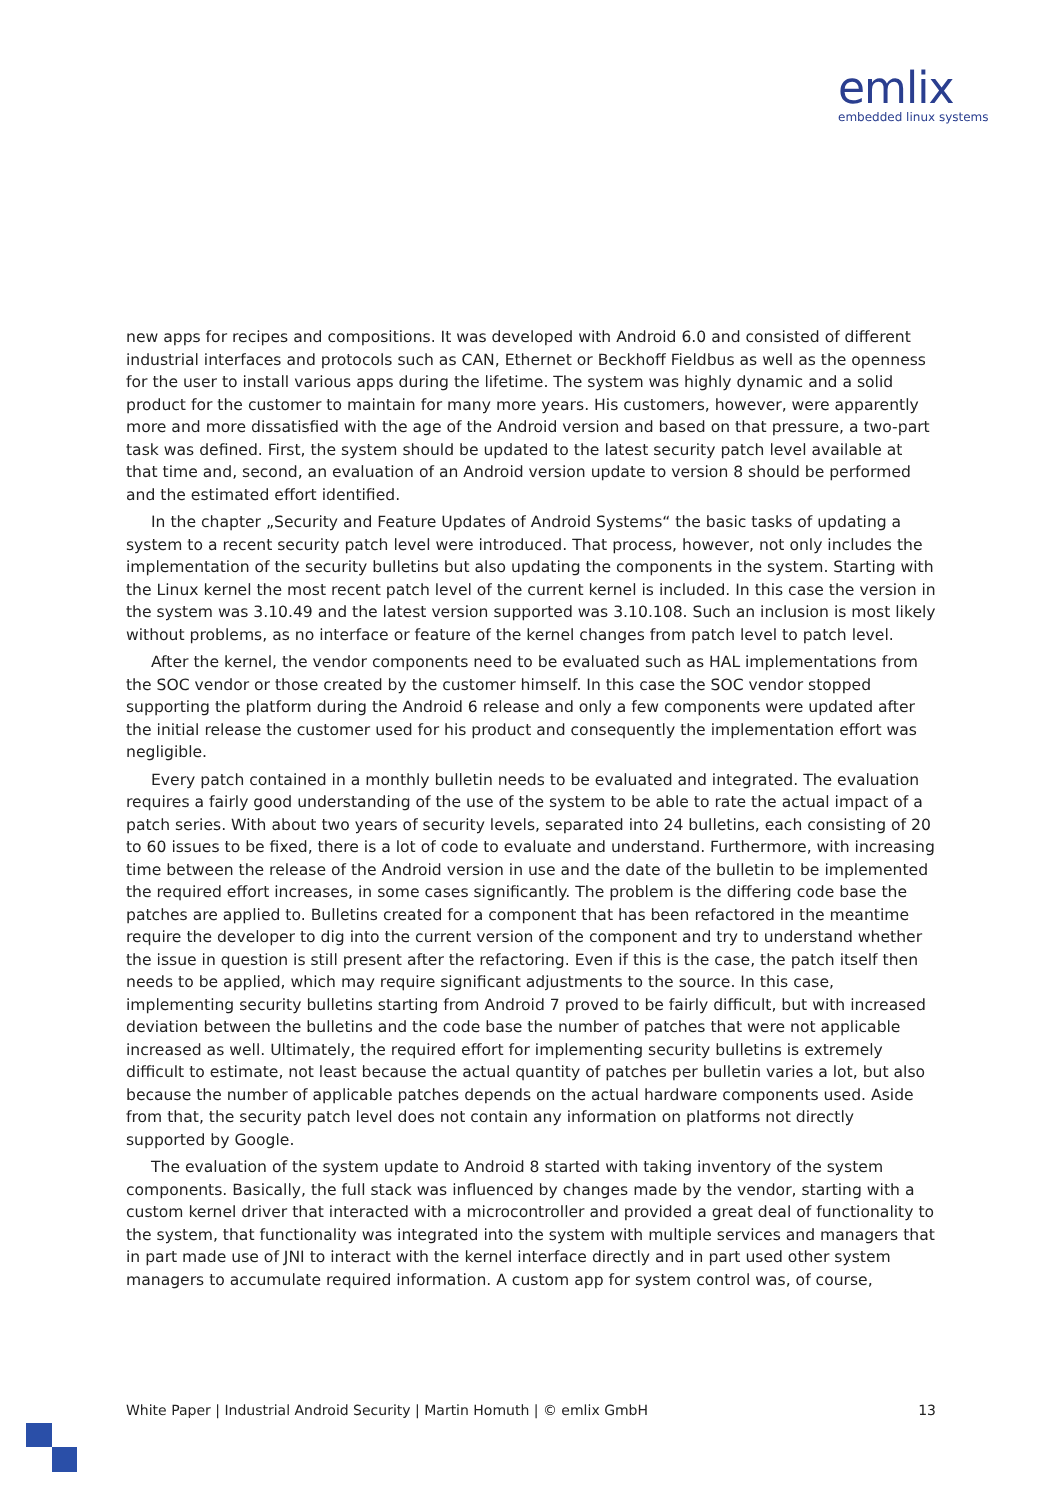emlix
embedded linux systems
new apps for recipes and compositions. It was developed with Android 6.0 and consisted of different industrial interfaces and protocols such as CAN, Ethernet or Beckhoff Fieldbus as well as the openness for the user to install various apps during the lifetime. The system was highly dynamic and a solid product for the customer to maintain for many more years. His customers, however, were apparently more and more dissatisfied with the age of the Android version and based on that pressure, a two-part task was defined. First, the system should be updated to the latest security patch level available at that time and, second, an evaluation of an Android version update to version 8 should be performed and the estimated effort identified.
In the chapter „Security and Feature Updates of Android Systems“ the basic tasks of updating a system to a recent security patch level were introduced. That process, however, not only includes the implementation of the security bulletins but also updating the components in the system. Starting with the Linux kernel the most recent patch level of the current kernel is included. In this case the version in the system was 3.10.49 and the latest version supported was 3.10.108. Such an inclusion is most likely without problems, as no interface or feature of the kernel changes from patch level to patch level.
After the kernel, the vendor components need to be evaluated such as HAL implementations from the SOC vendor or those created by the customer himself. In this case the SOC vendor stopped supporting the platform during the Android 6 release and only a few components were updated after the initial release the customer used for his product and consequently the implementation effort was negligible.
Every patch contained in a monthly bulletin needs to be evaluated and integrated. The evaluation requires a fairly good understanding of the use of the system to be able to rate the actual impact of a patch series. With about two years of security levels, separated into 24 bulletins, each consisting of 20 to 60 issues to be fixed, there is a lot of code to evaluate and understand. Furthermore, with increasing time between the release of the Android version in use and the date of the bulletin to be implemented the required effort increases, in some cases significantly. The problem is the differing code base the patches are applied to. Bulletins created for a component that has been refactored in the meantime require the developer to dig into the current version of the component and try to understand whether the issue in question is still present after the refactoring. Even if this is the case, the patch itself then needs to be applied, which may require significant adjustments to the source. In this case, implementing security bulletins starting from Android 7 proved to be fairly difficult, but with increased deviation between the bulletins and the code base the number of patches that were not applicable increased as well. Ultimately, the required effort for implementing security bulletins is extremely difficult to estimate, not least because the actual quantity of patches per bulletin varies a lot, but also because the number of applicable patches depends on the actual hardware components used. Aside from that, the security patch level does not contain any information on platforms not directly supported by Google.
The evaluation of the system update to Android 8 started with taking inventory of the system components. Basically, the full stack was influenced by changes made by the vendor, starting with a custom kernel driver that interacted with a microcontroller and provided a great deal of functionality to the system, that functionality was integrated into the system with multiple services and managers that in part made use of JNI to interact with the kernel interface directly and in part used other system managers to accumulate required information. A custom app for system control was, of course,
White Paper | Industrial Android Security | Martin Homuth | © emlix GmbH 13